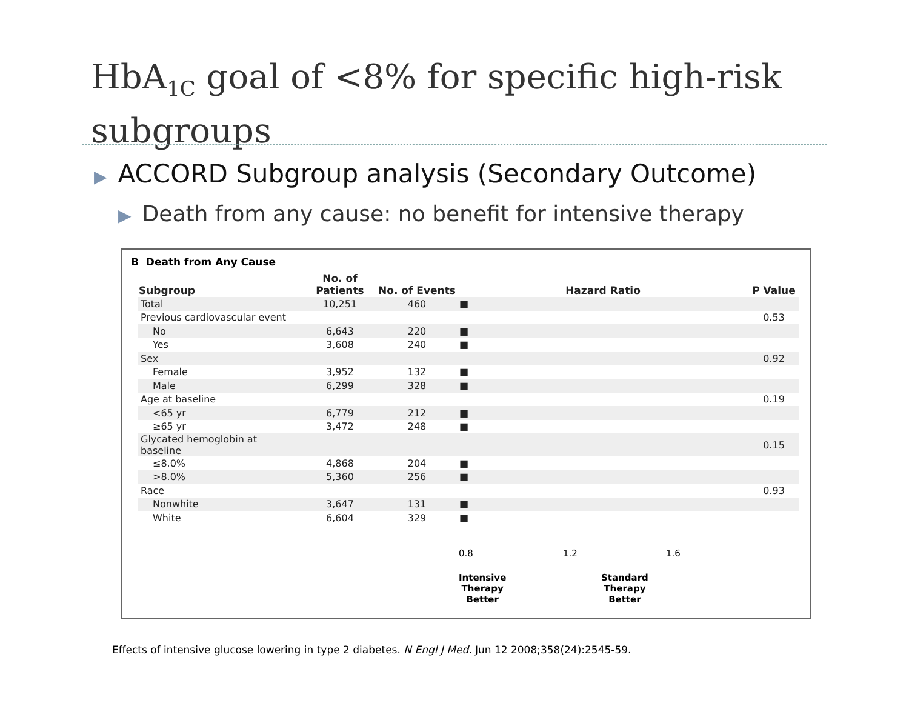HbA<sub>1C</sub> goal of <8% for specific high-risk subgroups
▶ ACCORD Subgroup analysis (Secondary Outcome)
▶ Death from any cause: no benefit for intensive therapy
B Death from Any Cause
| Subgroup | No. of Patients | No. of Events | Hazard Ratio | P Value |
| --- | --- | --- | --- | --- |
| Total | 10,251 | 460 | ■ | |
| Previous cardiovascular event | | | | 0.53 |
| No | 6,643 | 220 | ■ | |
| Yes | 3,608 | 240 | ■ | |
| Sex | | | | 0.92 |
| Female | 3,952 | 132 | ■ | |
| Male | 6,299 | 328 | ■ | |
| Age at baseline | | | | 0.19 |
| <65 yr | 6,779 | 212 | ■ | |
| ≥65 yr | 3,472 | 248 | ■ | |
| Glycated hemoglobin at baseline | | | | 0.15 |
| ≤8.0% | 4,868 | 204 | ■ | |
| >8.0% | 5,360 | 256 | ■ | |
| Race | | | | 0.93 |
| Nonwhite | 3,647 | 131 | ■ | |
| White | 6,604 | 329 | ■ | |
0.8 1.2 1.6
Intensive
Therapy
Better
Standard
Therapy
Better
Effects of intensive glucose lowering in type 2 diabetes. N Engl J Med. Jun 12 2008;358(24):2545-59.